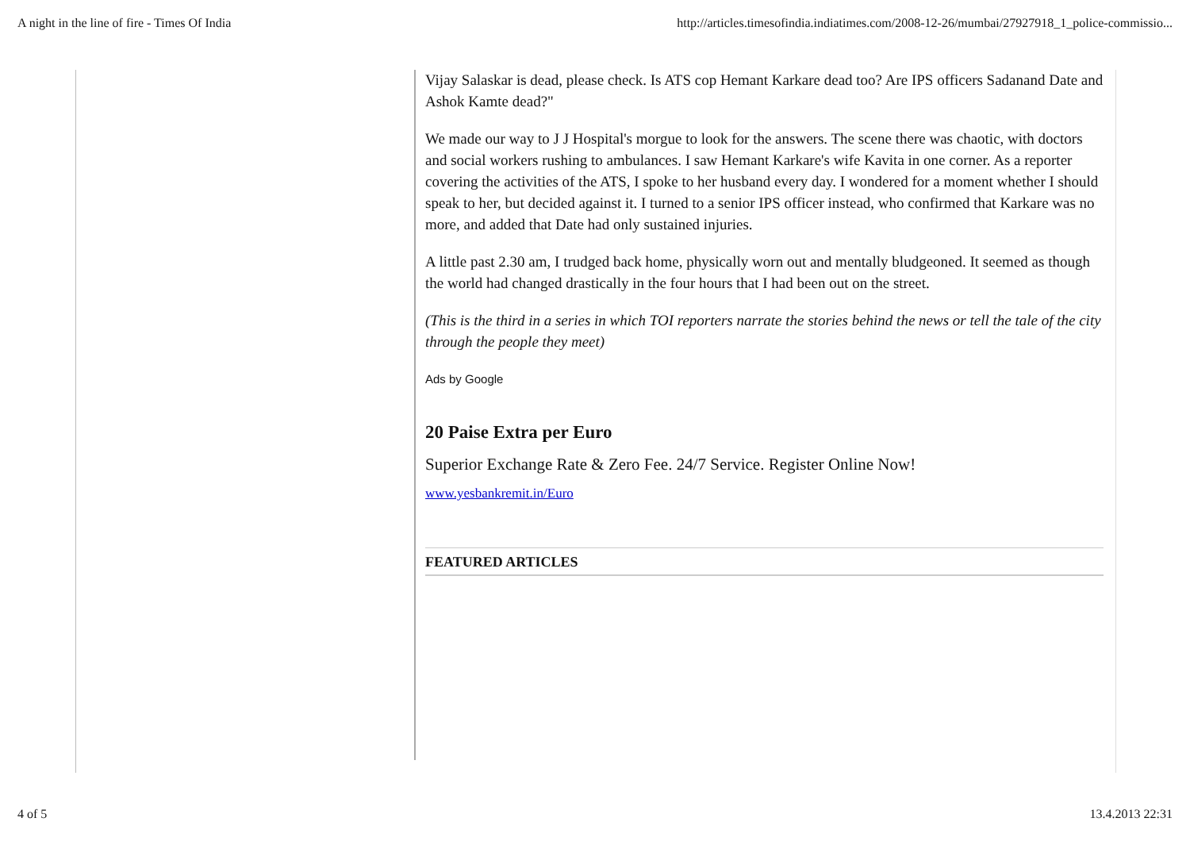A night in the line of fire - Times Of India http://articles.timesofindia.indiatimes.com/2008-12-26/mumbai/27927918_1_police-commissio...
Vijay Salaskar is dead, please check. Is ATS cop Hemant Karkare dead too? Are IPS officers Sadanand Date and Ashok Kamte dead?"
We made our way to J J Hospital's morgue to look for the answers. The scene there was chaotic, with doctors and social workers rushing to ambulances. I saw Hemant Karkare's wife Kavita in one corner. As a reporter covering the activities of the ATS, I spoke to her husband every day. I wondered for a moment whether I should speak to her, but decided against it. I turned to a senior IPS officer instead, who confirmed that Karkare was no more, and added that Date had only sustained injuries.
A little past 2.30 am, I trudged back home, physically worn out and mentally bludgeoned. It seemed as though the world had changed drastically in the four hours that I had been out on the street.
(This is the third in a series in which TOI reporters narrate the stories behind the news or tell the tale of the city through the people they meet)
Ads by Google
20 Paise Extra per Euro
Superior Exchange Rate & Zero Fee. 24/7 Service. Register Online Now!
www.yesbankremit.in/Euro
FEATURED ARTICLES
4 of 5 13.4.2013 22:31